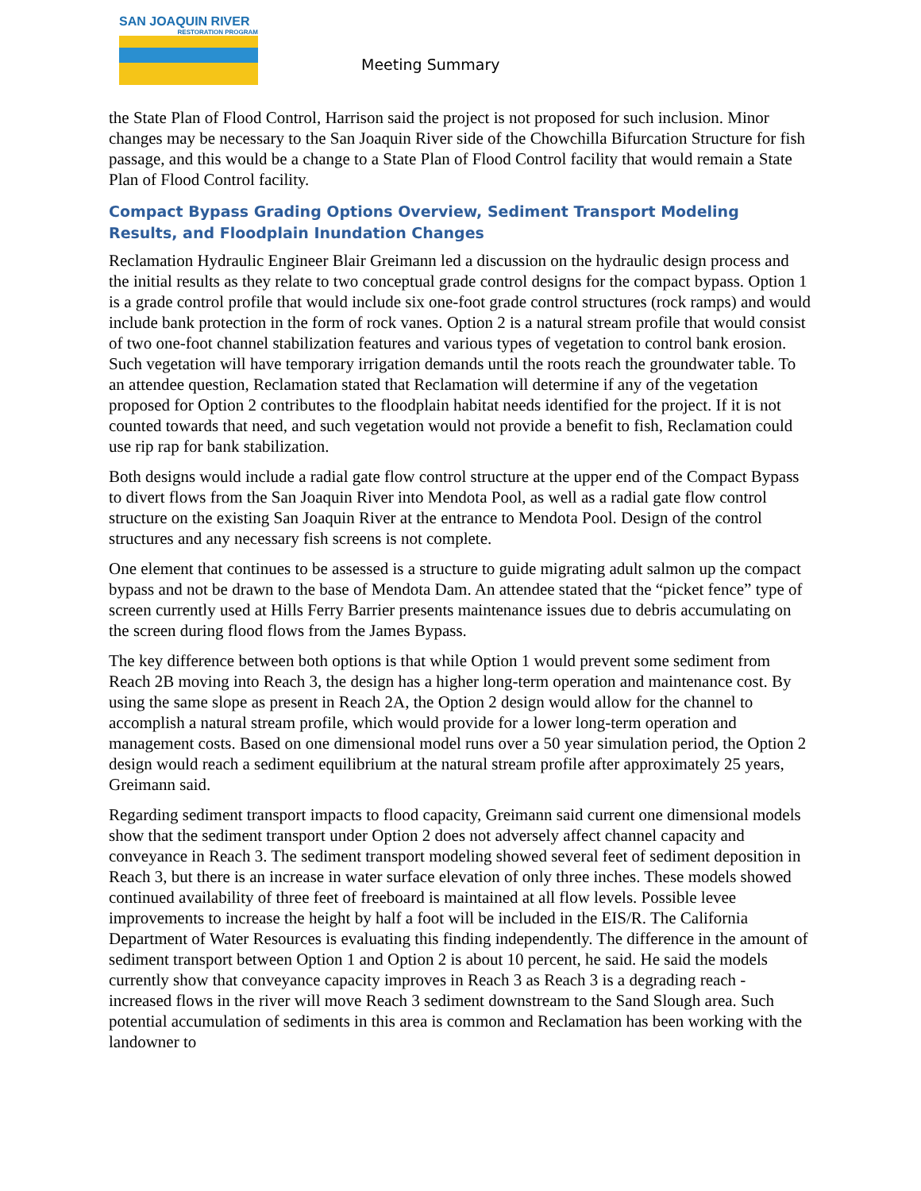SAN JOAQUIN RIVER
RESTORATION PROGRAM
Meeting Summary
the State Plan of Flood Control, Harrison said the project is not proposed for such inclusion. Minor changes may be necessary to the San Joaquin River side of the Chowchilla Bifurcation Structure for fish passage, and this would be a change to a State Plan of Flood Control facility that would remain a State Plan of Flood Control facility.
Compact Bypass Grading Options Overview, Sediment Transport Modeling Results, and Floodplain Inundation Changes
Reclamation Hydraulic Engineer Blair Greimann led a discussion on the hydraulic design process and the initial results as they relate to two conceptual grade control designs for the compact bypass. Option 1 is a grade control profile that would include six one-foot grade control structures (rock ramps) and would include bank protection in the form of rock vanes. Option 2 is a natural stream profile that would consist of two one-foot channel stabilization features and various types of vegetation to control bank erosion. Such vegetation will have temporary irrigation demands until the roots reach the groundwater table. To an attendee question, Reclamation stated that Reclamation will determine if any of the vegetation proposed for Option 2 contributes to the floodplain habitat needs identified for the project. If it is not counted towards that need, and such vegetation would not provide a benefit to fish, Reclamation could use rip rap for bank stabilization.
Both designs would include a radial gate flow control structure at the upper end of the Compact Bypass to divert flows from the San Joaquin River into Mendota Pool, as well as a radial gate flow control structure on the existing San Joaquin River at the entrance to Mendota Pool. Design of the control structures and any necessary fish screens is not complete.
One element that continues to be assessed is a structure to guide migrating adult salmon up the compact bypass and not be drawn to the base of Mendota Dam. An attendee stated that the “picket fence” type of screen currently used at Hills Ferry Barrier presents maintenance issues due to debris accumulating on the screen during flood flows from the James Bypass.
The key difference between both options is that while Option 1 would prevent some sediment from Reach 2B moving into Reach 3, the design has a higher long-term operation and maintenance cost. By using the same slope as present in Reach 2A, the Option 2 design would allow for the channel to accomplish a natural stream profile, which would provide for a lower long-term operation and management costs. Based on one dimensional model runs over a 50 year simulation period, the Option 2 design would reach a sediment equilibrium at the natural stream profile after approximately 25 years, Greimann said.
Regarding sediment transport impacts to flood capacity, Greimann said current one dimensional models show that the sediment transport under Option 2 does not adversely affect channel capacity and conveyance in Reach 3. The sediment transport modeling showed several feet of sediment deposition in Reach 3, but there is an increase in water surface elevation of only three inches. These models showed continued availability of three feet of freeboard is maintained at all flow levels. Possible levee improvements to increase the height by half a foot will be included in the EIS/R. The California Department of Water Resources is evaluating this finding independently. The difference in the amount of sediment transport between Option 1 and Option 2 is about 10 percent, he said. He said the models currently show that conveyance capacity improves in Reach 3 as Reach 3 is a degrading reach - increased flows in the river will move Reach 3 sediment downstream to the Sand Slough area. Such potential accumulation of sediments in this area is common and Reclamation has been working with the landowner to